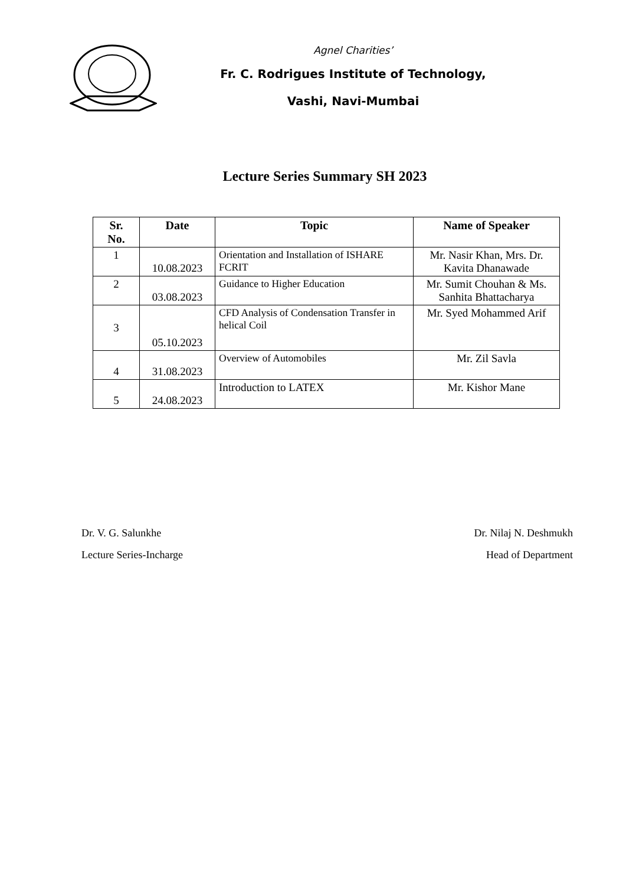Agnel Charities’
Fr. C. Rodrigues Institute of Technology,
Vashi, Navi-Mumbai
Lecture Series Summary SH 2023
| Sr. No. | Date | Topic | Name of Speaker |
| --- | --- | --- | --- |
| 1 | 10.08.2023 | Orientation and Installation of ISHARE FCRIT | Mr. Nasir Khan, Mrs. Dr. Kavita Dhanawade |
| 2 | 03.08.2023 | Guidance to Higher Education | Mr. Sumit Chouhan & Ms. Sanhita Bhattacharya |
| 3 | 05.10.2023 | CFD Analysis of Condensation Transfer in helical Coil | Mr. Syed Mohammed Arif |
| 4 | 31.08.2023 | Overview of Automobiles | Mr. Zil Savla |
| 5 | 24.08.2023 | Introduction to LATEX | Mr. Kishor Mane |
Dr. V. G. Salunkhe
Lecture Series-Incharge
Dr. Nilaj N. Deshmukh
Head of Department